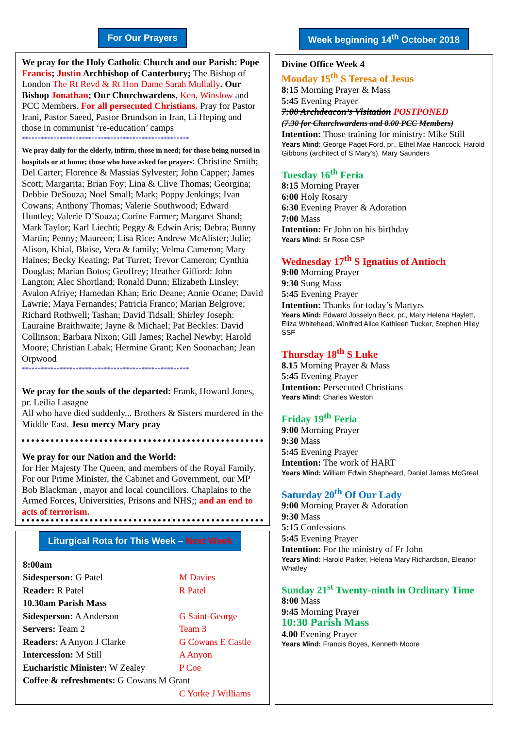For Our Prayers
We pray for the Holy Catholic Church and our Parish: Pope Francis; Justin Archbishop of Canterbury; The Bishop of London The Rt Revd & Rt Hon Dame Sarah Mullally. Our Bishop Jonathan; Our Churchwardens, Ken, Winslow and PCC Members. For all persecuted Christians. Pray for Pastor Irani, Pastor Saeed, Pastor Brundson in Iran, Li Heping and those in communist ‘re-education’ camps
*****************************************************
We pray daily for the elderly, infirm, those in need; for those being nursed in hospitals or at home; those who have asked for prayers: Christine Smith; Del Carter; Florence & Massias Sylvester; John Capper; James Scott; Margarita; Brian Foy; Lina & Clive Thomas; Georgina; Debbie DeSouza; Noel Small; Mark; Poppy Jenkings; Ivan Cowans; Anthony Thomas; Valerie Southwood; Edward Huntley; Valerie D’Souza; Corine Farmer; Margaret Shand; Mark Taylor; Karl Liechti; Peggy & Edwin Aris; Debra; Bunny Martin; Penny; Maureen; Lisa Rice: Andrew McAlister; Julie; Alison, Khial, Blaise, Vera & family; Velma Cameron; Mary Haines; Becky Keating; Pat Turret; Trevor Cameron; Cynthia Douglas; Marian Botos; Geoffrey; Heather Gifford: John Langton; Alec Shortland; Ronald Dunn; Elizabeth Linsley; Avalon Afriye; Hamedan Khan; Eric Deane; Annie Ocane; David Lawrie; Maya Fernandes; Patricia Franco; Marian Belgrove; Richard Rothwell; Tashan; David Tidsall; Shirley Joseph: Lauraine Braithwaite; Jayne & Michael; Pat Beckles: David Collinson; Barbara Nixon; Gill James; Rachel Newby; Harold Moore; Christian Labak; Hermine Grant; Ken Soonachan; Jean Orpwood
*****************************************************
We pray for the souls of the departed: Frank, Howard Jones, pr. Leilia Lasagne
All who have died suddenly... Brothers & Sisters murdered in the Middle East. Jesu mercy Mary pray
We pray for our Nation and the World:
for Her Majesty The Queen, and members of the Royal Family. For our Prime Minister, the Cabinet and Government, our MP Bob Blackman , mayor and local councillors. Chaplains to the Armed Forces, Universities, Prisons and NHS;; and an end to acts of terrorism.
Liturgical Rota for This Week – Next Week
| 8:00am | |
| Sidesperson: G Patel | M Davies |
| Reader: R Patel | R Patel |
| 10.30am Parish Mass | |
| Sidesperson: A Anderson | G Saint-George |
| Servers: Team 2 | Team 3 |
| Readers: A Anyon J Clarke | G Cowans E Castle |
| Intercession: M Still | A Anyon |
| Eucharistic Minister: W Zealey | P Coe |
| Coffee & refreshments: G Cowans M Grant | |
| | C Yorke J Williams |
Week beginning 14<sup>th</sup> October 2018
Divine Office Week 4
Monday 15<sup>th</sup> S Teresa of Jesus
8:15 Morning Prayer & Mass
5:45 Evening Prayer
7:00 Archdeacon’s Visitation POSTPONED
(7.30 for Churchwardens and 8.00 PCC Members)
Intention: Those training for ministry: Mike Still
Years Mind: George Paget Ford, pr., Ethel Mae Hancock, Harold Gibbons (architect of S Mary's), Mary Saunders
Tuesday 16<sup>th</sup> Feria
8:15 Morning Prayer
6:00 Holy Rosary
6:30 Evening Prayer & Adoration
7:00 Mass
Intention: Fr John on his birthday
Years Mind: Sr Rose CSP
Wednesday 17<sup>th</sup> S Ignatius of Antioch
9:00 Morning Prayer
9:30 Sung Mass
5:45 Evening Prayer
Intention: Thanks for today’s Martyrs
Years Mind: Edward Josselyn Beck, pr., Mary Helena Haylett, Eliza Whitehead, Winifred Alice Kathleen Tucker, Stephen Hiley SSF
Thursday 18<sup>th</sup> S Luke
8.15 Morning Prayer & Mass
5:45 Evening Prayer
Intention: Persecuted Christians
Years Mind: Charles Weston
Friday 19<sup>th</sup> Feria
9:00 Morning Prayer
9:30 Mass
5:45 Evening Prayer
Intention: The work of HART
Years Mind: William Edwin Shepheard, Daniel James McGreal
Saturday 20<sup>th</sup> Of Our Lady
9:00 Morning Prayer & Adoration
9:30 Mass
5:15 Confessions
5:45 Evening Prayer
Intention: For the ministry of Fr John
Years Mind: Harold Parker, Helena Mary Richardson, Eleanor Whatley
Sunday 21<sup>st</sup> Twenty-ninth in Ordinary Time
8:00 Mass
9:45 Morning Prayer
10:30 Parish Mass
4.00 Evening Prayer
Years Mind: Francis Boyes, Kenneth Moore